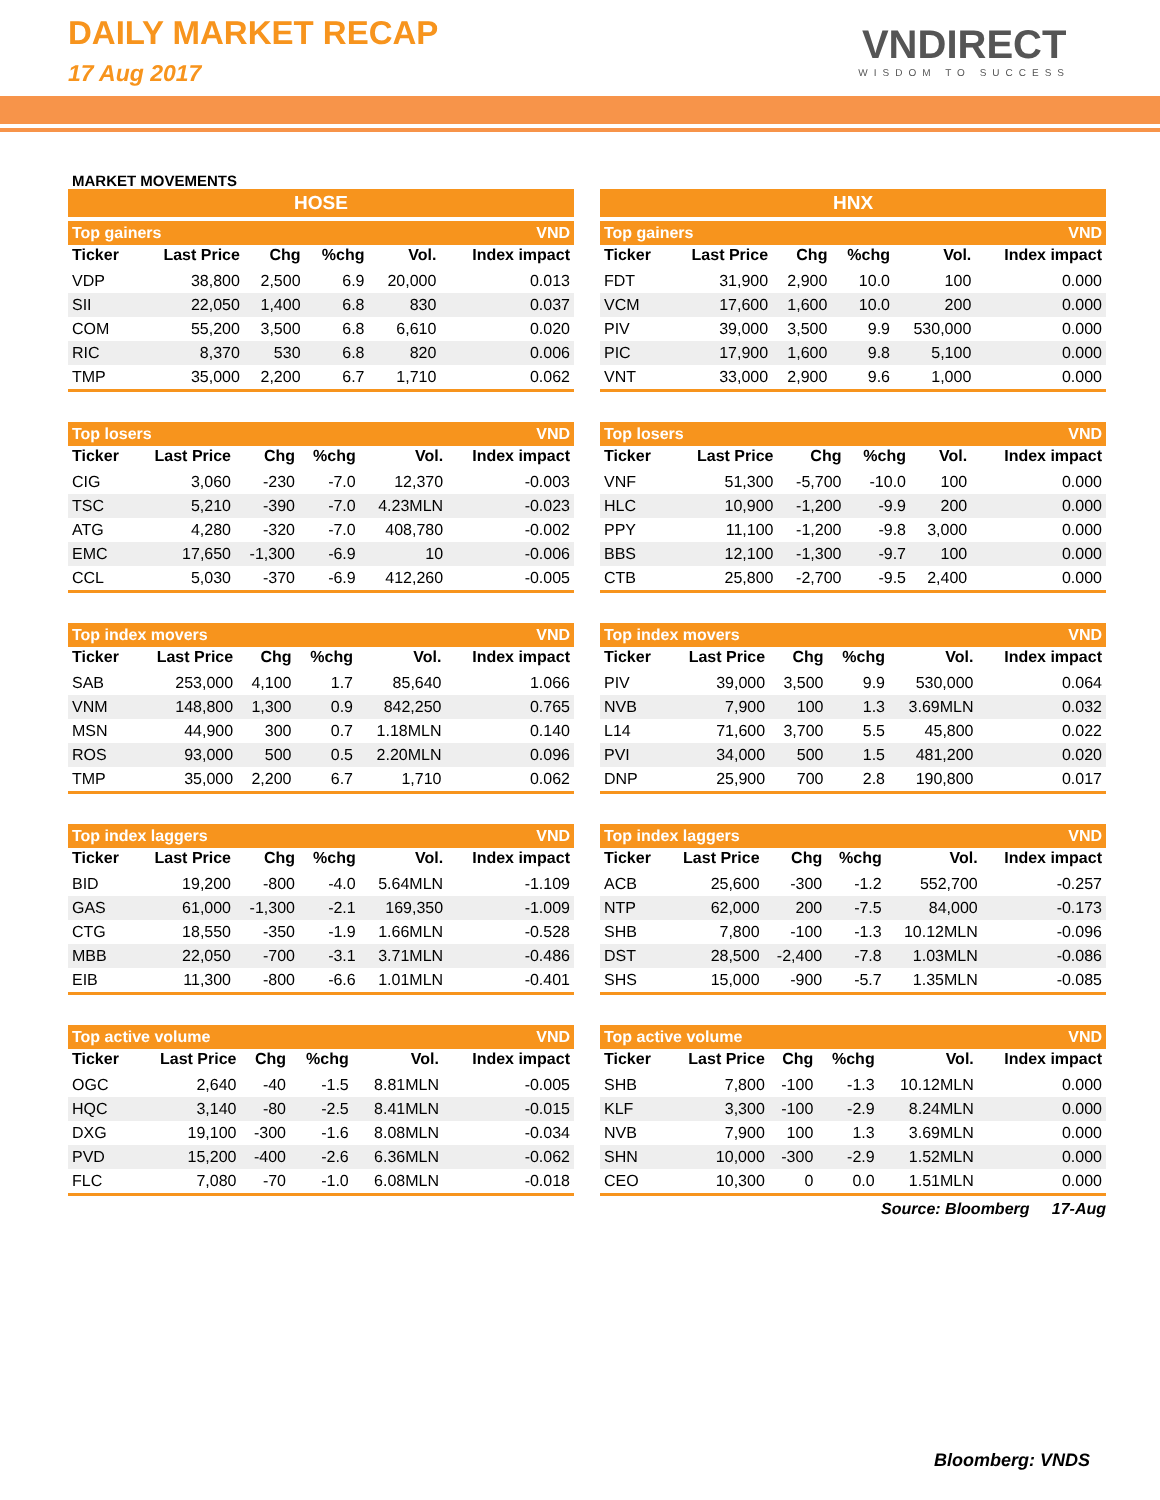DAILY MARKET RECAP
17 Aug 2017
VNDIRECT
WISDOM TO SUCCESS
MARKET MOVEMENTS
HOSE
| Top gainers | | | | | VND |
| Ticker | Last Price | Chg | %chg | Vol. | Index impact |
| VDP | 38,800 | 2,500 | 6.9 | 20,000 | 0.013 |
| SII | 22,050 | 1,400 | 6.8 | 830 | 0.037 |
| COM | 55,200 | 3,500 | 6.8 | 6,610 | 0.020 |
| RIC | 8,370 | 530 | 6.8 | 820 | 0.006 |
| TMP | 35,000 | 2,200 | 6.7 | 1,710 | 0.062 |
| Top losers | | | | | VND |
| Ticker | Last Price | Chg | %chg | Vol. | Index impact |
| CIG | 3,060 | -230 | -7.0 | 12,370 | -0.003 |
| TSC | 5,210 | -390 | -7.0 | 4.23MLN | -0.023 |
| ATG | 4,280 | -320 | -7.0 | 408,780 | -0.002 |
| EMC | 17,650 | -1,300 | -6.9 | 10 | -0.006 |
| CCL | 5,030 | -370 | -6.9 | 412,260 | -0.005 |
| Top index movers | | | | | VND |
| Ticker | Last Price | Chg | %chg | Vol. | Index impact |
| SAB | 253,000 | 4,100 | 1.7 | 85,640 | 1.066 |
| VNM | 148,800 | 1,300 | 0.9 | 842,250 | 0.765 |
| MSN | 44,900 | 300 | 0.7 | 1.18MLN | 0.140 |
| ROS | 93,000 | 500 | 0.5 | 2.20MLN | 0.096 |
| TMP | 35,000 | 2,200 | 6.7 | 1,710 | 0.062 |
| Top index laggers | | | | | VND |
| Ticker | Last Price | Chg | %chg | Vol. | Index impact |
| BID | 19,200 | -800 | -4.0 | 5.64MLN | -1.109 |
| GAS | 61,000 | -1,300 | -2.1 | 169,350 | -1.009 |
| CTG | 18,550 | -350 | -1.9 | 1.66MLN | -0.528 |
| MBB | 22,050 | -700 | -3.1 | 3.71MLN | -0.486 |
| EIB | 11,300 | -800 | -6.6 | 1.01MLN | -0.401 |
| Top active volume | | | | | VND |
| Ticker | Last Price | Chg | %chg | Vol. | Index impact |
| OGC | 2,640 | -40 | -1.5 | 8.81MLN | -0.005 |
| HQC | 3,140 | -80 | -2.5 | 8.41MLN | -0.015 |
| DXG | 19,100 | -300 | -1.6 | 8.08MLN | -0.034 |
| PVD | 15,200 | -400 | -2.6 | 6.36MLN | -0.062 |
| FLC | 7,080 | -70 | -1.0 | 6.08MLN | -0.018 |
HNX
| Top gainers | | | | | VND |
| Ticker | Last Price | Chg | %chg | Vol. | Index impact |
| FDT | 31,900 | 2,900 | 10.0 | 100 | 0.000 |
| VCM | 17,600 | 1,600 | 10.0 | 200 | 0.000 |
| PIV | 39,000 | 3,500 | 9.9 | 530,000 | 0.000 |
| PIC | 17,900 | 1,600 | 9.8 | 5,100 | 0.000 |
| VNT | 33,000 | 2,900 | 9.6 | 1,000 | 0.000 |
| Top losers | | | | | VND |
| Ticker | Last Price | Chg | %chg | Vol. | Index impact |
| VNF | 51,300 | -5,700 | -10.0 | 100 | 0.000 |
| HLC | 10,900 | -1,200 | -9.9 | 200 | 0.000 |
| PPY | 11,100 | -1,200 | -9.8 | 3,000 | 0.000 |
| BBS | 12,100 | -1,300 | -9.7 | 100 | 0.000 |
| CTB | 25,800 | -2,700 | -9.5 | 2,400 | 0.000 |
| Top index movers | | | | | VND |
| Ticker | Last Price | Chg | %chg | Vol. | Index impact |
| PIV | 39,000 | 3,500 | 9.9 | 530,000 | 0.064 |
| NVB | 7,900 | 100 | 1.3 | 3.69MLN | 0.032 |
| L14 | 71,600 | 3,700 | 5.5 | 45,800 | 0.022 |
| PVI | 34,000 | 500 | 1.5 | 481,200 | 0.020 |
| DNP | 25,900 | 700 | 2.8 | 190,800 | 0.017 |
| Top index laggers | | | | | VND |
| Ticker | Last Price | Chg | %chg | Vol. | Index impact |
| ACB | 25,600 | -300 | -1.2 | 552,700 | -0.257 |
| NTP | 62,000 | 200 | -7.5 | 84,000 | -0.173 |
| SHB | 7,800 | -100 | -1.3 | 10.12MLN | -0.096 |
| DST | 28,500 | -2,400 | -7.8 | 1.03MLN | -0.086 |
| SHS | 15,000 | -900 | -5.7 | 1.35MLN | -0.085 |
| Top active volume | | | | | VND |
| Ticker | Last Price | Chg | %chg | Vol. | Index impact |
| SHB | 7,800 | -100 | -1.3 | 10.12MLN | 0.000 |
| KLF | 3,300 | -100 | -2.9 | 8.24MLN | 0.000 |
| NVB | 7,900 | 100 | 1.3 | 3.69MLN | 0.000 |
| SHN | 10,000 | -300 | -2.9 | 1.52MLN | 0.000 |
| CEO | 10,300 | 0 | 0.0 | 1.51MLN | 0.000 |
Source: Bloomberg 17-Aug
Bloomberg: VNDS